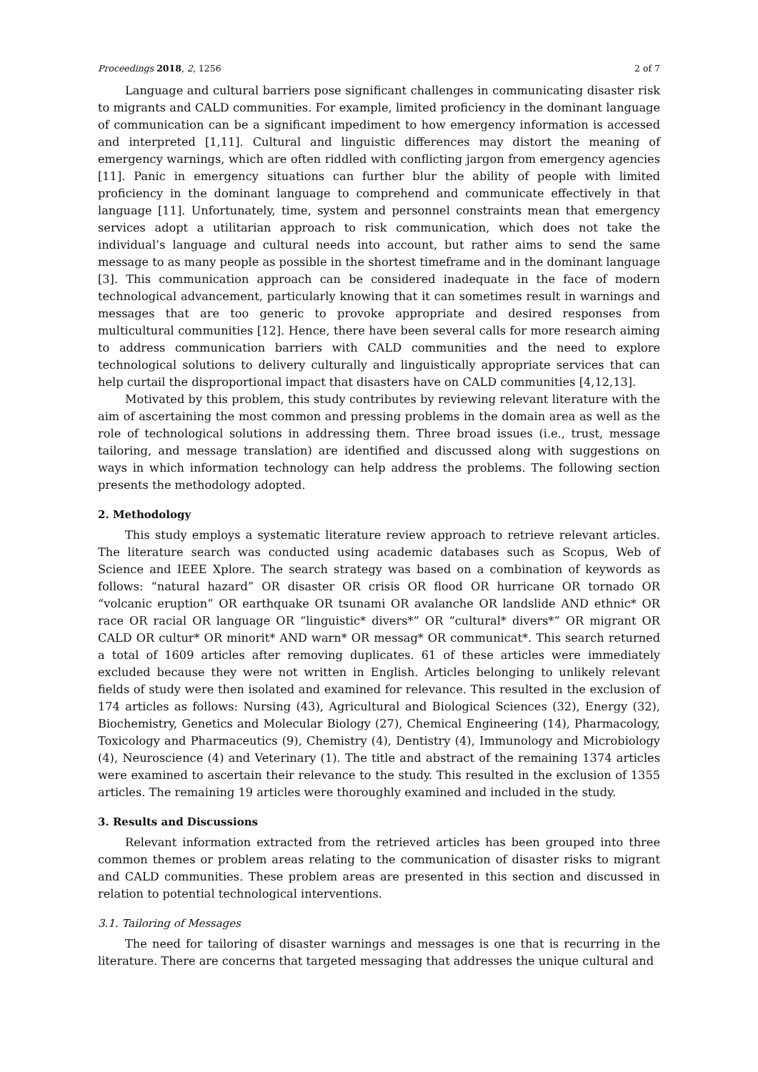Proceedings 2018, 2, 1256 2 of 7
Language and cultural barriers pose significant challenges in communicating disaster risk to migrants and CALD communities. For example, limited proficiency in the dominant language of communication can be a significant impediment to how emergency information is accessed and interpreted [1,11]. Cultural and linguistic differences may distort the meaning of emergency warnings, which are often riddled with conflicting jargon from emergency agencies [11]. Panic in emergency situations can further blur the ability of people with limited proficiency in the dominant language to comprehend and communicate effectively in that language [11]. Unfortunately, time, system and personnel constraints mean that emergency services adopt a utilitarian approach to risk communication, which does not take the individual’s language and cultural needs into account, but rather aims to send the same message to as many people as possible in the shortest timeframe and in the dominant language [3]. This communication approach can be considered inadequate in the face of modern technological advancement, particularly knowing that it can sometimes result in warnings and messages that are too generic to provoke appropriate and desired responses from multicultural communities [12]. Hence, there have been several calls for more research aiming to address communication barriers with CALD communities and the need to explore technological solutions to delivery culturally and linguistically appropriate services that can help curtail the disproportional impact that disasters have on CALD communities [4,12,13].
Motivated by this problem, this study contributes by reviewing relevant literature with the aim of ascertaining the most common and pressing problems in the domain area as well as the role of technological solutions in addressing them. Three broad issues (i.e., trust, message tailoring, and message translation) are identified and discussed along with suggestions on ways in which information technology can help address the problems. The following section presents the methodology adopted.
2. Methodology
This study employs a systematic literature review approach to retrieve relevant articles. The literature search was conducted using academic databases such as Scopus, Web of Science and IEEE Xplore. The search strategy was based on a combination of keywords as follows: “natural hazard” OR disaster OR crisis OR flood OR hurricane OR tornado OR “volcanic eruption” OR earthquake OR tsunami OR avalanche OR landslide AND ethnic* OR race OR racial OR language OR “linguistic* divers*” OR “cultural* divers*” OR migrant OR CALD OR cultur* OR minorit* AND warn* OR messag* OR communicat*. This search returned a total of 1609 articles after removing duplicates. 61 of these articles were immediately excluded because they were not written in English. Articles belonging to unlikely relevant fields of study were then isolated and examined for relevance. This resulted in the exclusion of 174 articles as follows: Nursing (43), Agricultural and Biological Sciences (32), Energy (32), Biochemistry, Genetics and Molecular Biology (27), Chemical Engineering (14), Pharmacology, Toxicology and Pharmaceutics (9), Chemistry (4), Dentistry (4), Immunology and Microbiology (4), Neuroscience (4) and Veterinary (1). The title and abstract of the remaining 1374 articles were examined to ascertain their relevance to the study. This resulted in the exclusion of 1355 articles. The remaining 19 articles were thoroughly examined and included in the study.
3. Results and Discussions
Relevant information extracted from the retrieved articles has been grouped into three common themes or problem areas relating to the communication of disaster risks to migrant and CALD communities. These problem areas are presented in this section and discussed in relation to potential technological interventions.
3.1. Tailoring of Messages
The need for tailoring of disaster warnings and messages is one that is recurring in the literature. There are concerns that targeted messaging that addresses the unique cultural and